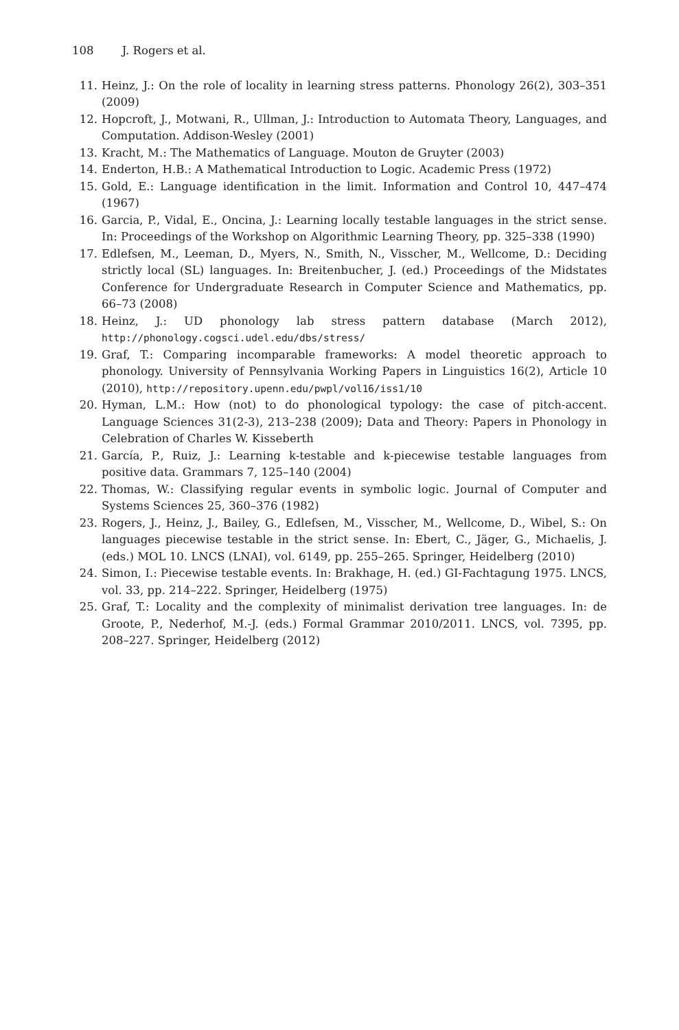108 J. Rogers et al.
11. Heinz, J.: On the role of locality in learning stress patterns. Phonology 26(2), 303–351 (2009)
12. Hopcroft, J., Motwani, R., Ullman, J.: Introduction to Automata Theory, Languages, and Computation. Addison-Wesley (2001)
13. Kracht, M.: The Mathematics of Language. Mouton de Gruyter (2003)
14. Enderton, H.B.: A Mathematical Introduction to Logic. Academic Press (1972)
15. Gold, E.: Language identification in the limit. Information and Control 10, 447–474 (1967)
16. Garcia, P., Vidal, E., Oncina, J.: Learning locally testable languages in the strict sense. In: Proceedings of the Workshop on Algorithmic Learning Theory, pp. 325–338 (1990)
17. Edlefsen, M., Leeman, D., Myers, N., Smith, N., Visscher, M., Wellcome, D.: Deciding strictly local (SL) languages. In: Breitenbucher, J. (ed.) Proceedings of the Midstates Conference for Undergraduate Research in Computer Science and Mathematics, pp. 66–73 (2008)
18. Heinz, J.: UD phonology lab stress pattern database (March 2012), http://phonology.cogsci.udel.edu/dbs/stress/
19. Graf, T.: Comparing incomparable frameworks: A model theoretic approach to phonology. University of Pennsylvania Working Papers in Linguistics 16(2), Article 10 (2010), http://repository.upenn.edu/pwpl/vol16/iss1/10
20. Hyman, L.M.: How (not) to do phonological typology: the case of pitch-accent. Language Sciences 31(2-3), 213–238 (2009); Data and Theory: Papers in Phonology in Celebration of Charles W. Kisseberth
21. García, P., Ruiz, J.: Learning k-testable and k-piecewise testable languages from positive data. Grammars 7, 125–140 (2004)
22. Thomas, W.: Classifying regular events in symbolic logic. Journal of Computer and Systems Sciences 25, 360–376 (1982)
23. Rogers, J., Heinz, J., Bailey, G., Edlefsen, M., Visscher, M., Wellcome, D., Wibel, S.: On languages piecewise testable in the strict sense. In: Ebert, C., Jäger, G., Michaelis, J. (eds.) MOL 10. LNCS (LNAI), vol. 6149, pp. 255–265. Springer, Heidelberg (2010)
24. Simon, I.: Piecewise testable events. In: Brakhage, H. (ed.) GI-Fachtagung 1975. LNCS, vol. 33, pp. 214–222. Springer, Heidelberg (1975)
25. Graf, T.: Locality and the complexity of minimalist derivation tree languages. In: de Groote, P., Nederhof, M.-J. (eds.) Formal Grammar 2010/2011. LNCS, vol. 7395, pp. 208–227. Springer, Heidelberg (2012)